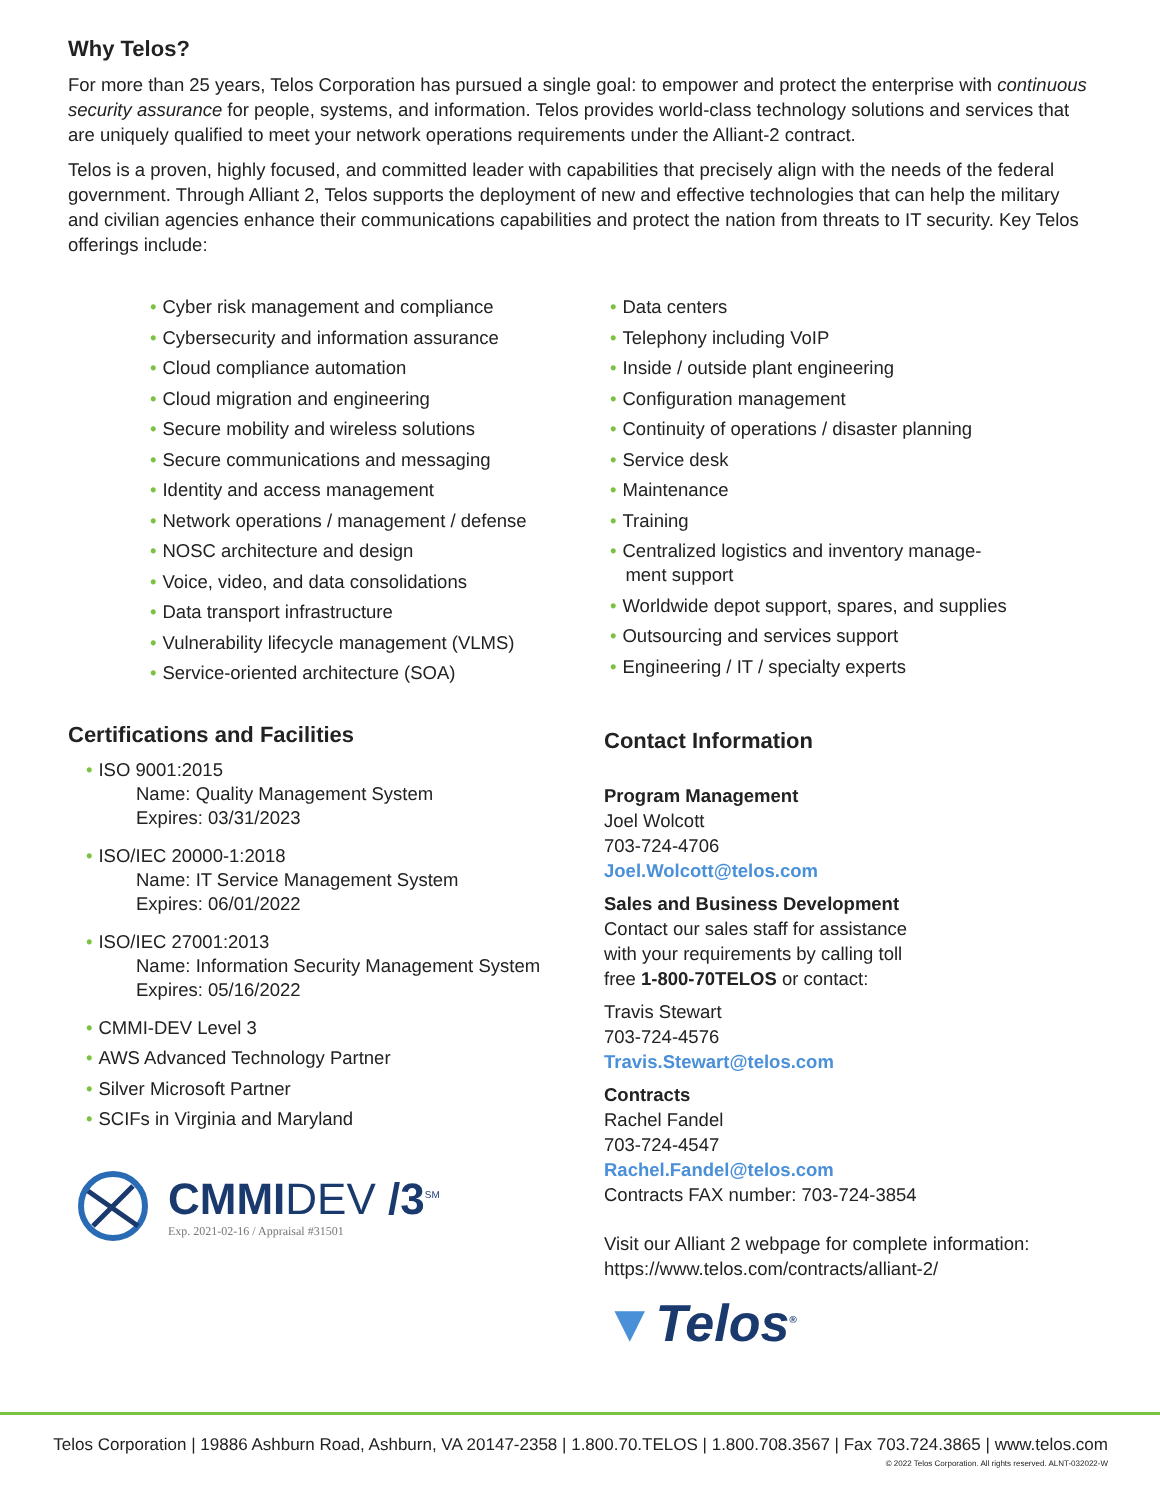Why Telos?
For more than 25 years, Telos Corporation has pursued a single goal: to empower and protect the enterprise with continuous security assurance for people, systems, and information. Telos provides world-class technology solutions and services that are uniquely qualified to meet your network operations requirements under the Alliant-2 contract.
Telos is a proven, highly focused, and committed leader with capabilities that precisely align with the needs of the federal government. Through Alliant 2, Telos supports the deployment of new and effective technologies that can help the military and civilian agencies enhance their communications capabilities and protect the nation from threats to IT security. Key Telos offerings include:
• Cyber risk management and compliance
• Cybersecurity and information assurance
• Cloud compliance automation
• Cloud migration and engineering
• Secure mobility and wireless solutions
• Secure communications and messaging
• Identity and access management
• Network operations / management / defense
• NOSC architecture and design
• Voice, video, and data consolidations
• Data transport infrastructure
• Vulnerability lifecycle management (VLMS)
• Service-oriented architecture (SOA)
• Data centers
• Telephony including VoIP
• Inside / outside plant engineering
• Configuration management
• Continuity of operations / disaster planning
• Service desk
• Maintenance
• Training
• Centralized logistics and inventory manage-
ment support
• Worldwide depot support, spares, and supplies
• Outsourcing and services support
• Engineering / IT / specialty experts
Certifications and Facilities
• ISO 9001:2015
Name: Quality Management System
Expires: 03/31/2023
• ISO/IEC 20000-1:2018
Name: IT Service Management System
Expires: 06/01/2022
• ISO/IEC 27001:2013
Name: Information Security Management System
Expires: 05/16/2022
• CMMI-DEV Level 3
• AWS Advanced Technology Partner
• Silver Microsoft Partner
• SCIFs in Virginia and Maryland
CMMIDEV /3<sup>SM</sup>
Exp. 2021-02-16 / Appraisal #31501
Contact Information
Program Management
Joel Wolcott
703-724-4706
Joel.Wolcott@telos.com
Sales and Business Development
Contact our sales staff for assistance
with your requirements by calling toll
free 1-800-70TELOS or contact:
Travis Stewart
703-724-4576
Travis.Stewart@telos.com
Contracts
Rachel Fandel
703-724-4547
Rachel.Fandel@telos.com
Contracts FAX number: 703-724-3854
Visit our Alliant 2 webpage for complete information:
https://www.telos.com/contracts/alliant-2/
▼Telos<sup>®</sup>
Telos Corporation | 19886 Ashburn Road, Ashburn, VA 20147-2358 | 1.800.70.TELOS | 1.800.708.3567 | Fax 703.724.3865 | www.telos.com
© 2022 Telos Corporation. All rights reserved. ALNT-032022-W